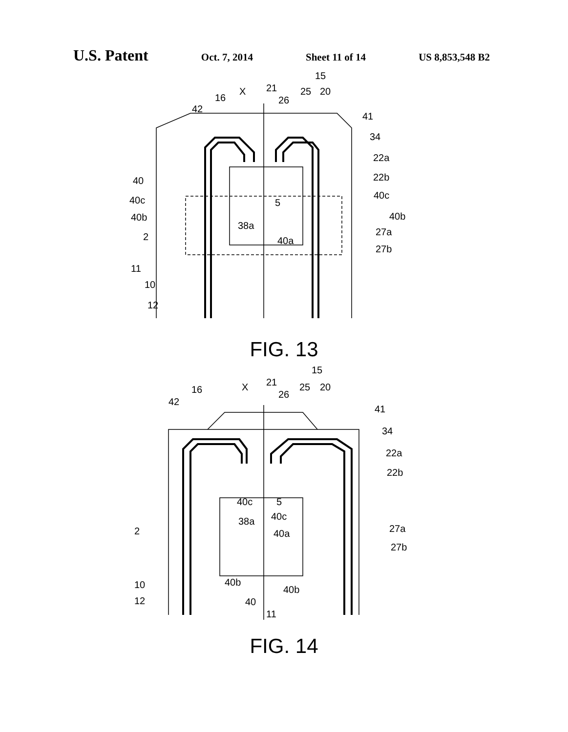U.S. Patent Oct. 7, 2014 Sheet 11 of 14 US 8,853,548 B2
15
25
20
X
21
26
16
42
41
34
22a
22b
40
40c
40c
40b
40b
5
38a
27a
2
40a
27b
11
10
12
FIG. 13
15
25
20
X
21
26
16
42
41
34
22a
22b
40c
5
38a
40c
2
40a
27a
27b
40b
40b
40
11
10
12
FIG. 14